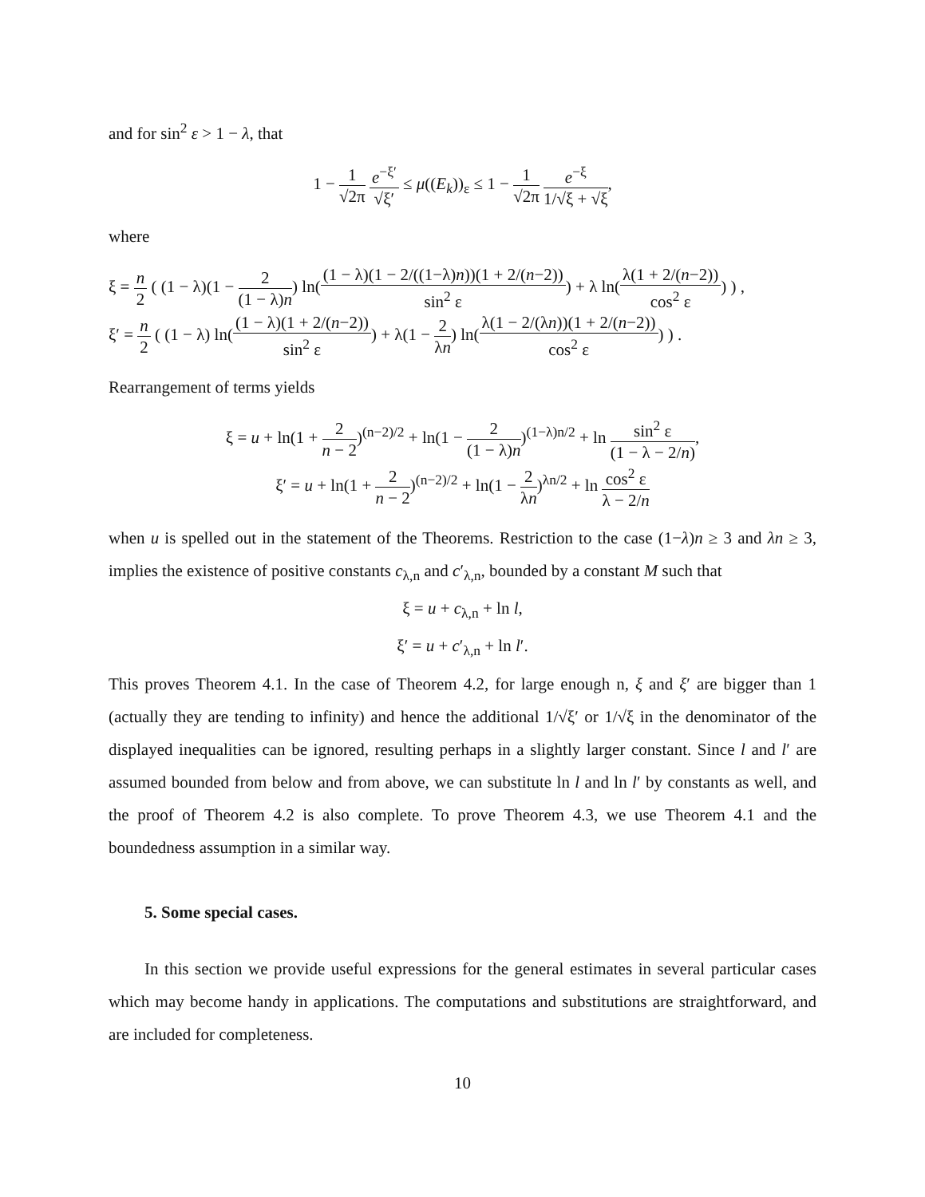and for sin<sup>2</sup> ε > 1 − λ, that
1 − 1 √2π e<sup>−ξ′</sup> √ξ′ ≤ μ((E<sub>k</sub>))<sub>ε</sub> ≤ 1 − 1 √2π e<sup>−ξ</sup> 1/√ξ + √ξ,
where
ξ = n 2 ( (1 − λ)(1 − 2 (1 − λ)n) ln((1 − λ)(1 − 2/((1−λ)n))(1 + 2/(n−2)) sin<sup>2</sup> ε) + λ ln(λ(1 + 2/(n−2)) cos<sup>2</sup> ε) ) ,
ξ′ = n 2 ( (1 − λ) ln((1 − λ)(1 + 2/(n−2)) sin<sup>2</sup> ε) + λ(1 − 2 λn) ln(λ(1 − 2/(λn))(1 + 2/(n−2)) cos<sup>2</sup> ε) ) .
Rearrangement of terms yields
ξ = u + ln(1 + 2 n − 2)<sup>(n−2)/2</sup> + ln(1 − 2 (1 − λ)n)<sup>(1−λ)n/2</sup> + ln sin<sup>2</sup> ε (1 − λ − 2/n),
ξ′ = u + ln(1 + 2 n − 2)<sup>(n−2)/2</sup> + ln(1 − 2 λn)<sup>λn/2</sup> + ln cos<sup>2</sup> ε λ − 2/n
when u is spelled out in the statement of the Theorems. Restriction to the case (1−λ)n ≥ 3 and λn ≥ 3, implies the existence of positive constants c<sub>λ,n</sub> and c′<sub>λ,n</sub>, bounded by a constant M such that
ξ = u + c<sub>λ,n</sub> + ln l,
ξ′ = u + c′<sub>λ,n</sub> + ln l′.
This proves Theorem 4.1. In the case of Theorem 4.2, for large enough n, ξ and ξ′ are bigger than 1 (actually they are tending to infinity) and hence the additional 1/√ξ′ or 1/√ξ in the denominator of the displayed inequalities can be ignored, resulting perhaps in a slightly larger constant. Since l and l′ are assumed bounded from below and from above, we can substitute ln l and ln l′ by constants as well, and the proof of Theorem 4.2 is also complete. To prove Theorem 4.3, we use Theorem 4.1 and the boundedness assumption in a similar way.
5. Some special cases.
In this section we provide useful expressions for the general estimates in several particular cases which may become handy in applications. The computations and substitutions are straightforward, and are included for completeness.
10